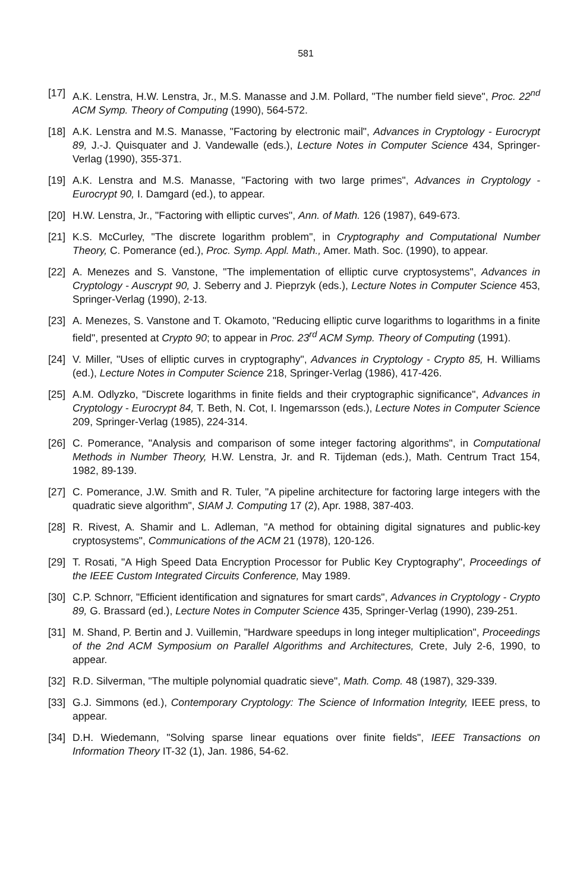581
[17] A.K. Lenstra, H.W. Lenstra, Jr., M.S. Manasse and J.M. Pollard, "The number field sieve", Proc. 22<sup>nd</sup> ACM Symp. Theory of Computing (1990), 564-572.
[18] A.K. Lenstra and M.S. Manasse, "Factoring by electronic mail", Advances in Cryptology - Eurocrypt 89, J.-J. Quisquater and J. Vandewalle (eds.), Lecture Notes in Computer Science 434, Springer-Verlag (1990), 355-371.
[19] A.K. Lenstra and M.S. Manasse, "Factoring with two large primes", Advances in Cryptology - Eurocrypt 90, I. Damgard (ed.), to appear.
[20] H.W. Lenstra, Jr., "Factoring with elliptic curves", Ann. of Math. 126 (1987), 649-673.
[21] K.S. McCurley, "The discrete logarithm problem", in Cryptography and Computational Number Theory, C. Pomerance (ed.), Proc. Symp. Appl. Math., Amer. Math. Soc. (1990), to appear.
[22] A. Menezes and S. Vanstone, "The implementation of elliptic curve cryptosystems", Advances in Cryptology - Auscrypt 90, J. Seberry and J. Pieprzyk (eds.), Lecture Notes in Computer Science 453, Springer-Verlag (1990), 2-13.
[23] A. Menezes, S. Vanstone and T. Okamoto, "Reducing elliptic curve logarithms to logarithms in a finite field", presented at Crypto 90; to appear in Proc. 23<sup>rd</sup> ACM Symp. Theory of Computing (1991).
[24] V. Miller, "Uses of elliptic curves in cryptography", Advances in Cryptology - Crypto 85, H. Williams (ed.), Lecture Notes in Computer Science 218, Springer-Verlag (1986), 417-426.
[25] A.M. Odlyzko, "Discrete logarithms in finite fields and their cryptographic significance", Advances in Cryptology - Eurocrypt 84, T. Beth, N. Cot, I. Ingemarsson (eds.), Lecture Notes in Computer Science 209, Springer-Verlag (1985), 224-314.
[26] C. Pomerance, "Analysis and comparison of some integer factoring algorithms", in Computational Methods in Number Theory, H.W. Lenstra, Jr. and R. Tijdeman (eds.), Math. Centrum Tract 154, 1982, 89-139.
[27] C. Pomerance, J.W. Smith and R. Tuler, "A pipeline architecture for factoring large integers with the quadratic sieve algorithm", SIAM J. Computing 17 (2), Apr. 1988, 387-403.
[28] R. Rivest, A. Shamir and L. Adleman, "A method for obtaining digital signatures and public-key cryptosystems", Communications of the ACM 21 (1978), 120-126.
[29] T. Rosati, "A High Speed Data Encryption Processor for Public Key Cryptography", Proceedings of the IEEE Custom Integrated Circuits Conference, May 1989.
[30] C.P. Schnorr, "Efficient identification and signatures for smart cards", Advances in Cryptology - Crypto 89, G. Brassard (ed.), Lecture Notes in Computer Science 435, Springer-Verlag (1990), 239-251.
[31] M. Shand, P. Bertin and J. Vuillemin, "Hardware speedups in long integer multiplication", Proceedings of the 2nd ACM Symposium on Parallel Algorithms and Architectures, Crete, July 2-6, 1990, to appear.
[32] R.D. Silverman, "The multiple polynomial quadratic sieve", Math. Comp. 48 (1987), 329-339.
[33] G.J. Simmons (ed.), Contemporary Cryptology: The Science of Information Integrity, IEEE press, to appear.
[34] D.H. Wiedemann, "Solving sparse linear equations over finite fields", IEEE Transactions on Information Theory IT-32 (1), Jan. 1986, 54-62.